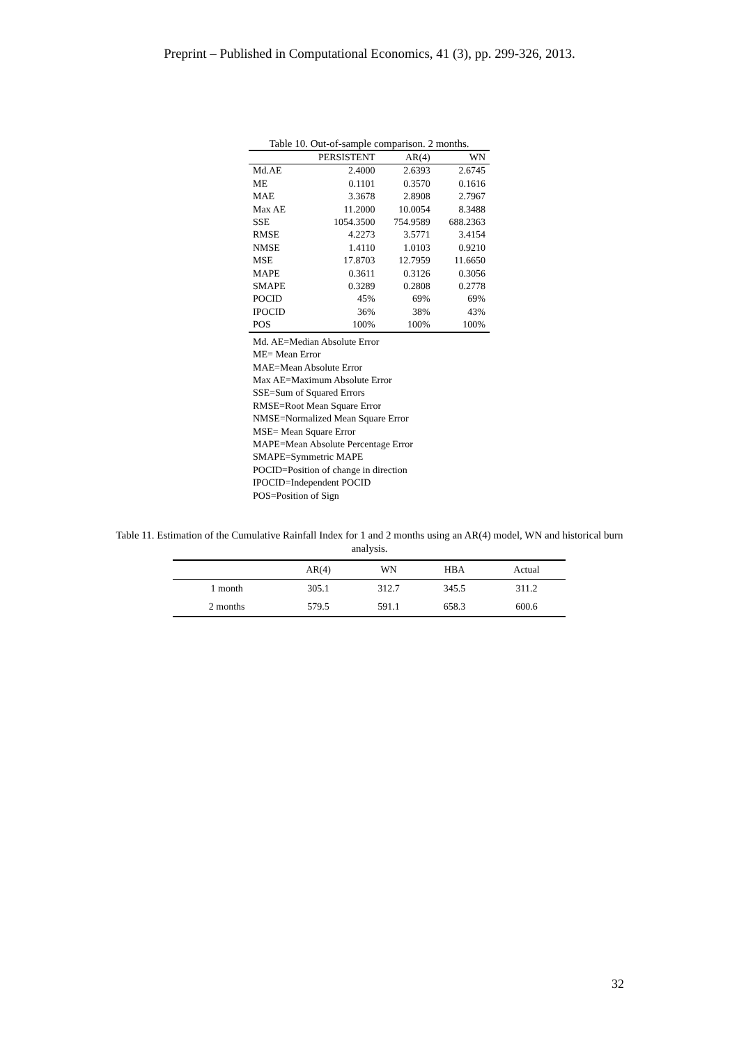Preprint – Published in Computational Economics, 41 (3), pp. 299-326, 2013.
Table 10. Out-of-sample comparison. 2 months.
| | PERSISTENT | AR(4) | WN |
| --- | --- | --- | --- |
| Md.AE | 2.4000 | 2.6393 | 2.6745 |
| ME | 0.1101 | 0.3570 | 0.1616 |
| MAE | 3.3678 | 2.8908 | 2.7967 |
| Max AE | 11.2000 | 10.0054 | 8.3488 |
| SSE | 1054.3500 | 754.9589 | 688.2363 |
| RMSE | 4.2273 | 3.5771 | 3.4154 |
| NMSE | 1.4110 | 1.0103 | 0.9210 |
| MSE | 17.8703 | 12.7959 | 11.6650 |
| MAPE | 0.3611 | 0.3126 | 0.3056 |
| SMAPE | 0.3289 | 0.2808 | 0.2778 |
| POCID | 45% | 69% | 69% |
| IPOCID | 36% | 38% | 43% |
| POS | 100% | 100% | 100% |
Md. AE=Median Absolute Error
ME= Mean Error
MAE=Mean Absolute Error
Max AE=Maximum Absolute Error
SSE=Sum of Squared Errors
RMSE=Root Mean Square Error
NMSE=Normalized Mean Square Error
MSE= Mean Square Error
MAPE=Mean Absolute Percentage Error
SMAPE=Symmetric MAPE
POCID=Position of change in direction
IPOCID=Independent POCID
POS=Position of Sign
Table 11. Estimation of the Cumulative Rainfall Index for 1 and 2 months using an AR(4) model, WN and historical burn analysis.
| | AR(4) | WN | HBA | Actual |
| --- | --- | --- | --- | --- |
| 1 month | 305.1 | 312.7 | 345.5 | 311.2 |
| 2 months | 579.5 | 591.1 | 658.3 | 600.6 |
32